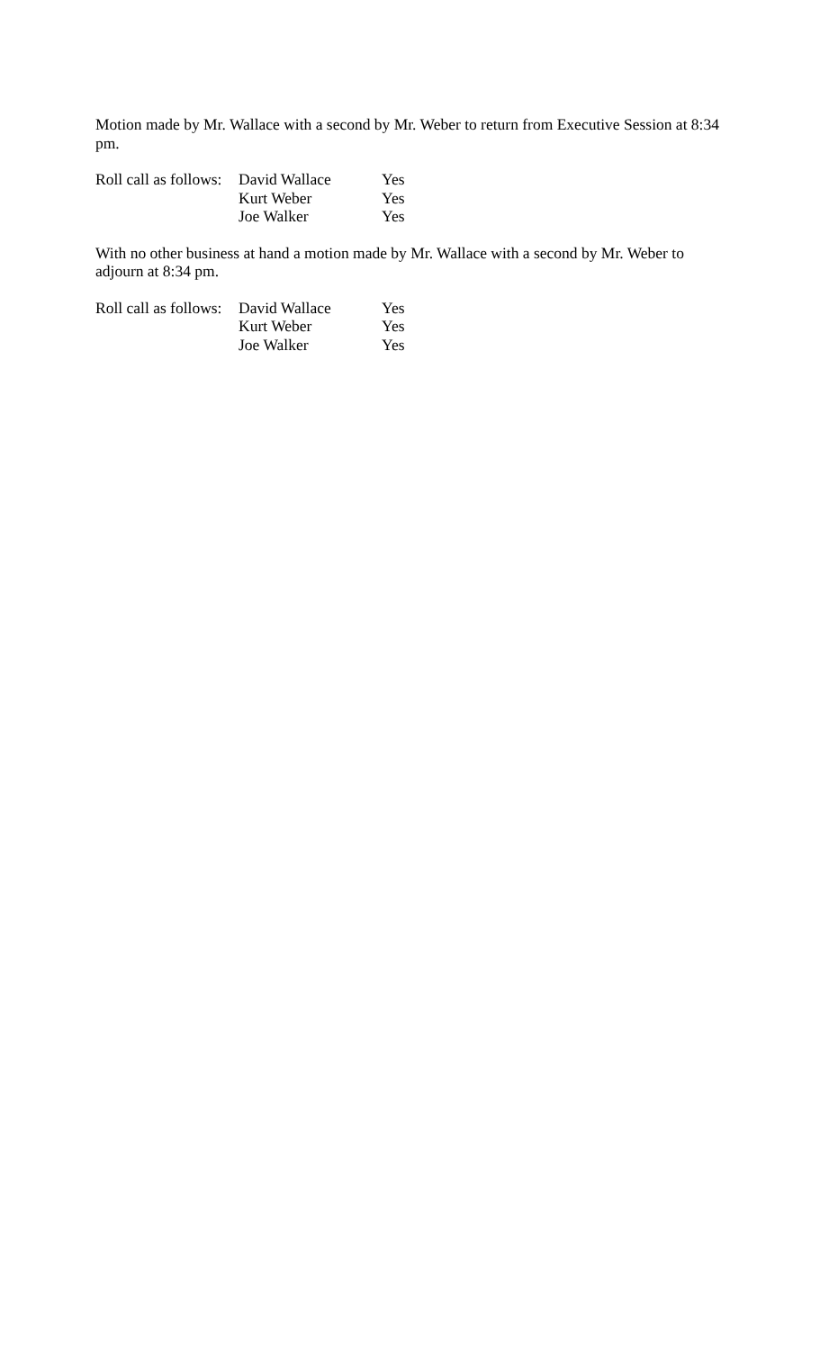Motion made by Mr. Wallace with a second by Mr. Weber to return from Executive Session at 8:34 pm.
| Roll call as follows: | David Wallace | Yes |
| | Kurt Weber | Yes |
| | Joe Walker | Yes |
With no other business at hand a motion made by Mr. Wallace with a second by Mr. Weber to adjourn at 8:34 pm.
| Roll call as follows: | David Wallace | Yes |
| | Kurt Weber | Yes |
| | Joe Walker | Yes |